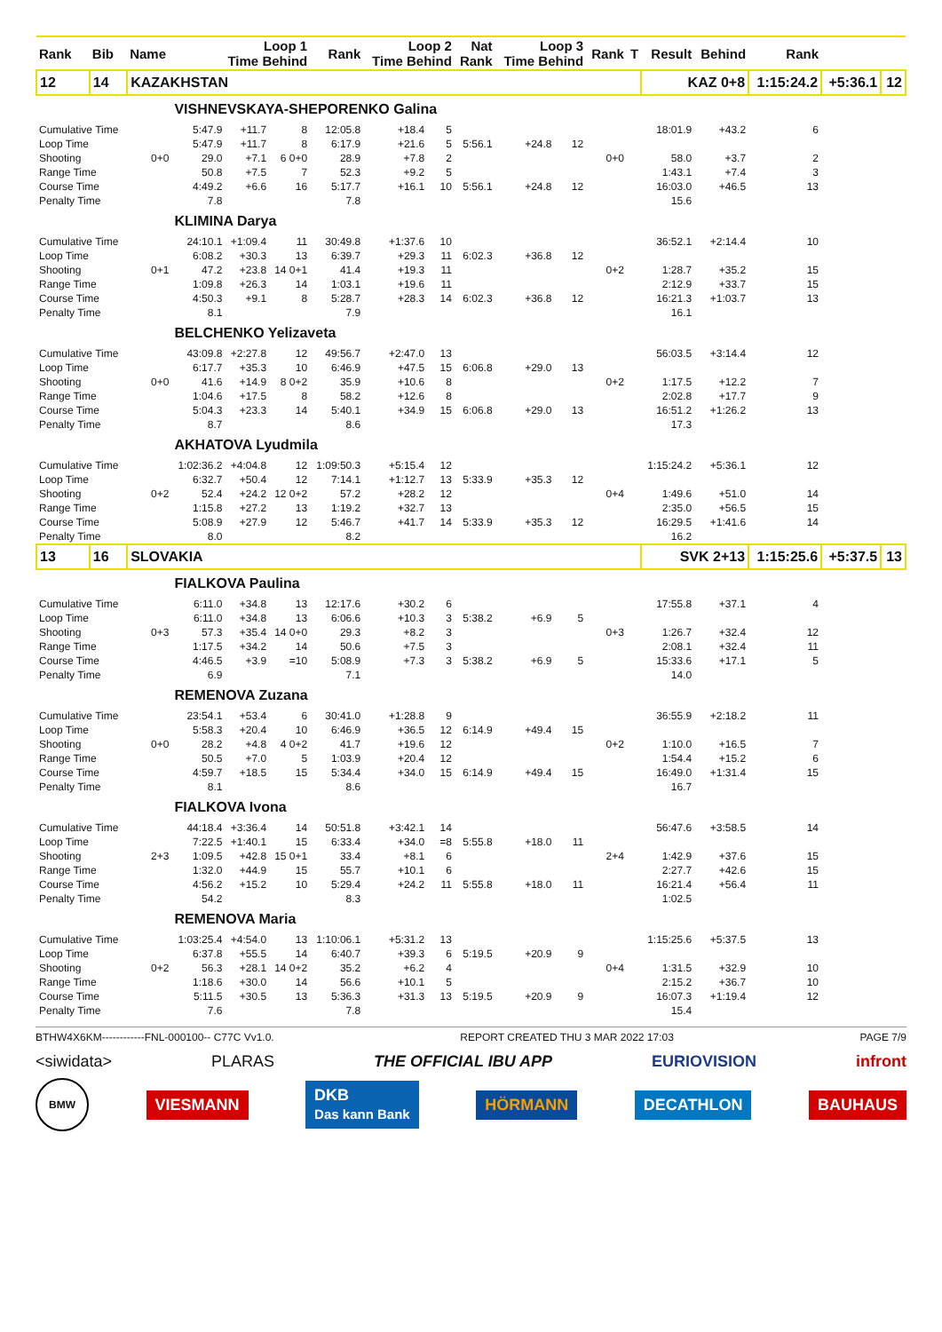| Rank | Bib | Name | Loop 1 Time Behind | | | Rank | Loop 2 Time Behind | | Nat Rank | Loop 3 Time Behind | | Rank | T | Result | Behind | Rank | | |
| --- | --- | --- | --- | --- | --- | --- | --- | --- | --- | --- | --- | --- | --- | --- | --- | --- | --- | --- |
| 12 | 14 | KAZAKHSTAN | | | | | | | | | | | | KAZ 0+8 | | 1:15:24.2 | +5:36.1 | 12 |
| | | | VISHNEVSKAYA-SHEPORENKO Galina | | | | | | | | | | | | | | | |
| Cumulative Time | | | 5:47.9 | +11.7 | 8 | 12:05.8 | +18.4 | 5 | | | | | | 18:01.9 | +43.2 | 6 | | |
| Loop Time | | | 5:47.9 | +11.7 | 8 | 6:17.9 | +21.6 | 5 | 5:56.1 | +24.8 | 12 | | | | | | | |
| Shooting | | 0+0 | 29.0 | +7.1 | 6 0+0 | 28.9 | +7.8 | 2 | | | | 0+0 | | 58.0 | +3.7 | 2 | | |
| Range Time | | | 50.8 | +7.5 | 7 | 52.3 | +9.2 | 5 | | | | | | 1:43.1 | +7.4 | 3 | | |
| Course Time | | | 4:49.2 | +6.6 | 16 | 5:17.7 | +16.1 | 10 | 5:56.1 | +24.8 | 12 | | | 16:03.0 | +46.5 | 13 | | |
| Penalty Time | | | 7.8 | | | 7.8 | | | | | | | | 15.6 | | | | |
| | | | KLIMINA Darya | | | | | | | | | | | | | | | |
| Cumulative Time | | | 24:10.1 | +1:09.4 | 11 | 30:49.8 | +1:37.6 | 10 | | | | | | 36:52.1 | +2:14.4 | 10 | | |
| Loop Time | | | 6:08.2 | +30.3 | 13 | 6:39.7 | +29.3 | 11 | 6:02.3 | +36.8 | 12 | | | | | | | |
| Shooting | | 0+1 | 47.2 | +23.8 | 14 0+1 | 41.4 | +19.3 | 11 | | | | 0+2 | | 1:28.7 | +35.2 | 15 | | |
| Range Time | | | 1:09.8 | +26.3 | 14 | 1:03.1 | +19.6 | 11 | | | | | | 2:12.9 | +33.7 | 15 | | |
| Course Time | | | 4:50.3 | +9.1 | 8 | 5:28.7 | +28.3 | 14 | 6:02.3 | +36.8 | 12 | | | 16:21.3 | +1:03.7 | 13 | | |
| Penalty Time | | | 8.1 | | | 7.9 | | | | | | | | 16.1 | | | | |
| | | | BELCHENKO Yelizaveta | | | | | | | | | | | | | | | |
| Cumulative Time | | | 43:09.8 | +2:27.8 | 12 | 49:56.7 | +2:47.0 | 13 | | | | | | 56:03.5 | +3:14.4 | 12 | | |
| Loop Time | | | 6:17.7 | +35.3 | 10 | 6:46.9 | +47.5 | 15 | 6:06.8 | +29.0 | 13 | | | | | | | |
| Shooting | | 0+0 | 41.6 | +14.9 | 8 0+2 | 35.9 | +10.6 | 8 | | | | 0+2 | | 1:17.5 | +12.2 | 7 | | |
| Range Time | | | 1:04.6 | +17.5 | 8 | 58.2 | +12.6 | 8 | | | | | | 2:02.8 | +17.7 | 9 | | |
| Course Time | | | 5:04.3 | +23.3 | 14 | 5:40.1 | +34.9 | 15 | 6:06.8 | +29.0 | 13 | | | 16:51.2 | +1:26.2 | 13 | | |
| Penalty Time | | | 8.7 | | | 8.6 | | | | | | | | 17.3 | | | | |
| | | | AKHATOVA Lyudmila | | | | | | | | | | | | | | | |
| Cumulative Time | | | 1:02:36.2 | +4:04.8 | 12 | 1:09:50.3 | +5:15.4 | 12 | | | | | | 1:15:24.2 | +5:36.1 | 12 | | |
| Loop Time | | | 6:32.7 | +50.4 | 12 | 7:14.1 | +1:12.7 | 13 | 5:33.9 | +35.3 | 12 | | | | | | | |
| Shooting | | 0+2 | 52.4 | +24.2 | 12 0+2 | 57.2 | +28.2 | 12 | | | | 0+4 | | 1:49.6 | +51.0 | 14 | | |
| Range Time | | | 1:15.8 | +27.2 | 13 | 1:19.2 | +32.7 | 13 | | | | | | 2:35.0 | +56.5 | 15 | | |
| Course Time | | | 5:08.9 | +27.9 | 12 | 5:46.7 | +41.7 | 14 | 5:33.9 | +35.3 | 12 | | | 16:29.5 | +1:41.6 | 14 | | |
| Penalty Time | | | 8.0 | | | 8.2 | | | | | | | | 16.2 | | | | |
| 13 | 16 | SLOVAKIA | | | | | | | | | | | | SVK 2+13 | | 1:15:25.6 | +5:37.5 | 13 |
| | | | FIALKOVA Paulina | | | | | | | | | | | | | | | |
| Cumulative Time | | | 6:11.0 | +34.8 | 13 | 12:17.6 | +30.2 | 6 | | | | | | 17:55.8 | +37.1 | 4 | | |
| Loop Time | | | 6:11.0 | +34.8 | 13 | 6:06.6 | +10.3 | 3 | 5:38.2 | +6.9 | 5 | | | | | | | |
| Shooting | | 0+3 | 57.3 | +35.4 | 14 0+0 | 29.3 | +8.2 | 3 | | | | 0+3 | | 1:26.7 | +32.4 | 12 | | |
| Range Time | | | 1:17.5 | +34.2 | 14 | 50.6 | +7.5 | 3 | | | | | | 2:08.1 | +32.4 | 11 | | |
| Course Time | | | 4:46.5 | +3.9 | =10 | 5:08.9 | +7.3 | 3 | 5:38.2 | +6.9 | 5 | | | 15:33.6 | +17.1 | 5 | | |
| Penalty Time | | | 6.9 | | | 7.1 | | | | | | | | 14.0 | | | | |
| | | | REMENOVA Zuzana | | | | | | | | | | | | | | | |
| Cumulative Time | | | 23:54.1 | +53.4 | 6 | 30:41.0 | +1:28.8 | 9 | | | | | | 36:55.9 | +2:18.2 | 11 | | |
| Loop Time | | | 5:58.3 | +20.4 | 10 | 6:46.9 | +36.5 | 12 | 6:14.9 | +49.4 | 15 | | | | | | | |
| Shooting | | 0+0 | 28.2 | +4.8 | 4 0+2 | 41.7 | +19.6 | 12 | | | | 0+2 | | 1:10.0 | +16.5 | 7 | | |
| Range Time | | | 50.5 | +7.0 | 5 | 1:03.9 | +20.4 | 12 | | | | | | 1:54.4 | +15.2 | 6 | | |
| Course Time | | | 4:59.7 | +18.5 | 15 | 5:34.4 | +34.0 | 15 | 6:14.9 | +49.4 | 15 | | | 16:49.0 | +1:31.4 | 15 | | |
| Penalty Time | | | 8.1 | | | 8.6 | | | | | | | | 16.7 | | | | |
| | | | FIALKOVA Ivona | | | | | | | | | | | | | | | |
| Cumulative Time | | | 44:18.4 | +3:36.4 | 14 | 50:51.8 | +3:42.1 | 14 | | | | | | 56:47.6 | +3:58.5 | 14 | | |
| Loop Time | | | 7:22.5 | +1:40.1 | 15 | 6:33.4 | +34.0 | =8 | 5:55.8 | +18.0 | 11 | | | | | | | |
| Shooting | | 2+3 | 1:09.5 | +42.8 | 15 0+1 | 33.4 | +8.1 | 6 | | | | 2+4 | | 1:42.9 | +37.6 | 15 | | |
| Range Time | | | 1:32.0 | +44.9 | 15 | 55.7 | +10.1 | 6 | | | | | | 2:27.7 | +42.6 | 15 | | |
| Course Time | | | 4:56.2 | +15.2 | 10 | 5:29.4 | +24.2 | 11 | 5:55.8 | +18.0 | 11 | | | 16:21.4 | +56.4 | 11 | | |
| Penalty Time | | | 54.2 | | | 8.3 | | | | | | | | 1:02.5 | | | | |
| | | | REMENOVA Maria | | | | | | | | | | | | | | | |
| Cumulative Time | | | 1:03:25.4 | +4:54.0 | 13 | 1:10:06.1 | +5:31.2 | 13 | | | | | | 1:15:25.6 | +5:37.5 | 13 | | |
| Loop Time | | | 6:37.8 | +55.5 | 14 | 6:40.7 | +39.3 | 6 | 5:19.5 | +20.9 | 9 | | | | | | | |
| Shooting | | 0+2 | 56.3 | +28.1 | 14 0+2 | 35.2 | +6.2 | 4 | | | | 0+4 | | 1:31.5 | +32.9 | 10 | | |
| Range Time | | | 1:18.6 | +30.0 | 14 | 56.6 | +10.1 | 5 | | | | | | 2:15.2 | +36.7 | 10 | | |
| Course Time | | | 5:11.5 | +30.5 | 13 | 5:36.3 | +31.3 | 13 | 5:19.5 | +20.9 | 9 | | | 16:07.3 | +1:19.4 | 12 | | |
| Penalty Time | | | 7.6 | | | 7.8 | | | | | | | | 15.4 | | | | |
BTHW4X6KM------------FNL-000100-- C77C Vv1.0. REPORT CREATED THU 3 MAR 2022 17:03 PAGE 7/9
<siwidata> PLARAS THE OFFICIAL IBU APP EURIOVISION infront
BMW VIESMANN DKB
Das kann Bank HÖRMANN DECATHLON BAUHAUS